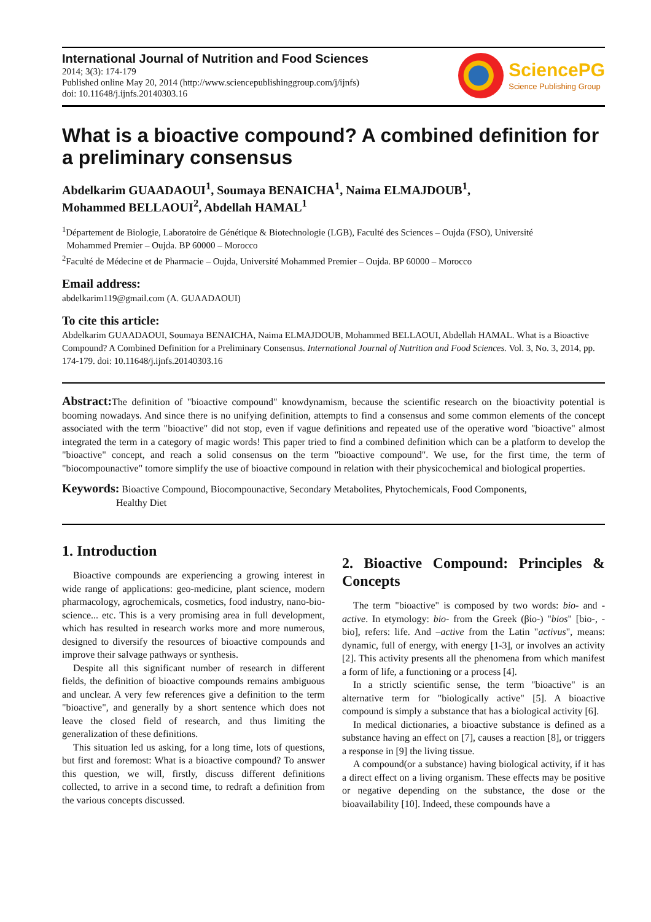International Journal of Nutrition and Food Sciences
2014; 3(3): 174-179
Published online May 20, 2014 (http://www.sciencepublishinggroup.com/j/ijnfs)
doi: 10.11648/j.ijnfs.20140303.16
SciencePG
Science Publishing Group
What is a bioactive compound? A combined definition for a preliminary consensus
Abdelkarim GUAADAOUI<sup>1</sup>, Soumaya BENAICHA<sup>1</sup>, Naima ELMAJDOUB<sup>1</sup>,
Mohammed BELLAOUI<sup>2</sup>, Abdellah HAMAL<sup>1</sup>
<sup>1</sup> Département de Biologie, Laboratoire de Génétique & Biotechnologie (LGB), Faculté des Sciences – Oujda (FSO), Université
Mohammed Premier – Oujda. BP 60000 – Morocco
<sup>2</sup> Faculté de Médecine et de Pharmacie – Oujda, Université Mohammed Premier – Oujda. BP 60000 – Morocco
Email address:
abdelkarim119@gmail.com (A. GUAADAOUI)
To cite this article:
Abdelkarim GUAADAOUI, Soumaya BENAICHA, Naima ELMAJDOUB, Mohammed BELLAOUI, Abdellah HAMAL. What is a Bioactive Compound? A Combined Definition for a Preliminary Consensus. International Journal of Nutrition and Food Sciences. Vol. 3, No. 3, 2014, pp. 174-179. doi: 10.11648/j.ijnfs.20140303.16
Abstract: The definition of "bioactive compound" knowdynamism, because the scientific research on the bioactivity potential is booming nowadays. And since there is no unifying definition, attempts to find a consensus and some common elements of the concept associated with the term "bioactive" did not stop, even if vague definitions and repeated use of the operative word "bioactive" almost integrated the term in a category of magic words! This paper tried to find a combined definition which can be a platform to develop the "bioactive" concept, and reach a solid consensus on the term "bioactive compound". We use, for the first time, the term of "biocompounactive" tomore simplify the use of bioactive compound in relation with their physicochemical and biological properties.
Keywords: Bioactive Compound, Biocompounactive, Secondary Metabolites, Phytochemicals, Food Components,
Healthy Diet
1. Introduction
Bioactive compounds are experiencing a growing interest in wide range of applications: geo-medicine, plant science, modern pharmacology, agrochemicals, cosmetics, food industry, nano-bio-science... etc. This is a very promising area in full development, which has resulted in research works more and more numerous, designed to diversify the resources of bioactive compounds and improve their salvage pathways or synthesis.
Despite all this significant number of research in different fields, the definition of bioactive compounds remains ambiguous and unclear. A very few references give a definition to the term "bioactive", and generally by a short sentence which does not leave the closed field of research, and thus limiting the generalization of these definitions.
This situation led us asking, for a long time, lots of questions, but first and foremost: What is a bioactive compound? To answer this question, we will, firstly, discuss different definitions collected, to arrive in a second time, to redraft a definition from the various concepts discussed.
2. Bioactive Compound: Principles & Concepts
The term "bioactive" is composed by two words: bio- and -active. In etymology: bio- from the Greek (βίο-) "bios" [bio-, -bio], refers: life. And –active from the Latin "activus", means: dynamic, full of energy, with energy [1-3], or involves an activity [2]. This activity presents all the phenomena from which manifest a form of life, a functioning or a process [4].
In a strictly scientific sense, the term "bioactive" is an alternative term for "biologically active" [5]. A bioactive compound is simply a substance that has a biological activity [6].
In medical dictionaries, a bioactive substance is defined as a substance having an effect on [7], causes a reaction [8], or triggers a response in [9] the living tissue.
A compound(or a substance) having biological activity, if it has a direct effect on a living organism. These effects may be positive or negative depending on the substance, the dose or the bioavailability [10]. Indeed, these compounds have a